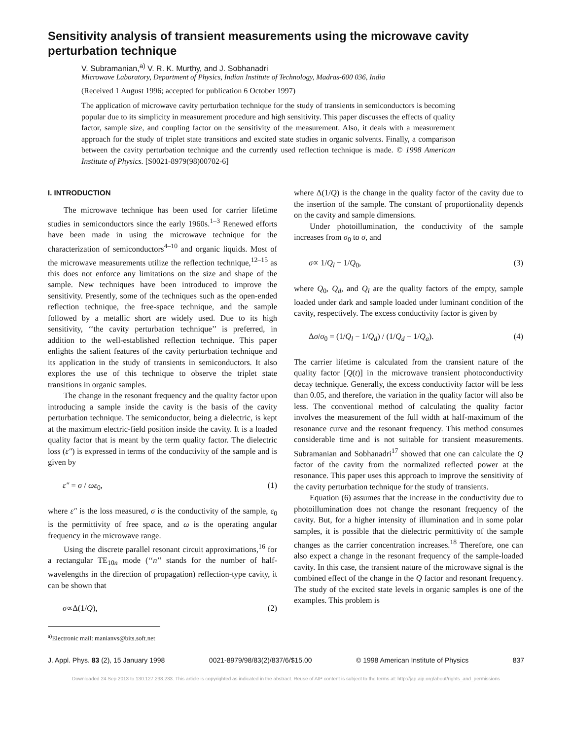Sensitivity analysis of transient measurements using the microwave cavity perturbation technique
V. Subramanian,<sup>a)</sup> V. R. K. Murthy, and J. Sobhanadri
Microwave Laboratory, Department of Physics, Indian Institute of Technology, Madras-600 036, India
(Received 1 August 1996; accepted for publication 6 October 1997)
The application of microwave cavity perturbation technique for the study of transients in semiconductors is becoming popular due to its simplicity in measurement procedure and high sensitivity. This paper discusses the effects of quality factor, sample size, and coupling factor on the sensitivity of the measurement. Also, it deals with a measurement approach for the study of triplet state transitions and excited state studies in organic solvents. Finally, a comparison between the cavity perturbation technique and the currently used reflection technique is made. © 1998 American Institute of Physics. [S0021-8979(98)00702-6]
I. INTRODUCTION
The microwave technique has been used for carrier lifetime studies in semiconductors since the early 1960s.<sup>1–3</sup> Renewed efforts have been made in using the microwave technique for the characterization of semiconductors<sup>4–10</sup> and organic liquids. Most of the microwave measurements utilize the reflection technique,<sup>12–15</sup> as this does not enforce any limitations on the size and shape of the sample. New techniques have been introduced to improve the sensitivity. Presently, some of the techniques such as the open-ended reflection technique, the free-space technique, and the sample followed by a metallic short are widely used. Due to its high sensitivity, ‘‘the cavity perturbation technique’’ is preferred, in addition to the well-established reflection technique. This paper enlights the salient features of the cavity perturbation technique and its application in the study of transients in semiconductors. It also explores the use of this technique to observe the triplet state transitions in organic samples.
The change in the resonant frequency and the quality factor upon introducing a sample inside the cavity is the basis of the cavity perturbation technique. The semiconductor, being a dielectric, is kept at the maximum electric-field position inside the cavity. It is a loaded quality factor that is meant by the term quality factor. The dielectric loss (ε″) is expressed in terms of the conductivity of the sample and is given by
ε″ = σ / ωε<sub>0</sub>, (1)
where ε″ is the loss measured, σ is the conductivity of the sample, ε<sub>0</sub> is the permittivity of free space, and ω is the operating angular frequency in the microwave range.
Using the discrete parallel resonant circuit approximations,<sup>16</sup> for a rectangular TE<sub>10n</sub> mode (‘‘n’’ stands for the number of half-wavelengths in the direction of propagation) reflection-type cavity, it can be shown that
σ∝Δ(1/Q), (2)
<sup>a)</sup> Electronic mail: manianvs@bits.soft.net
where Δ(1/Q) is the change in the quality factor of the cavity due to the insertion of the sample. The constant of proportionality depends on the cavity and sample dimensions.
Under photoillumination, the conductivity of the sample increases from σ<sub>0</sub> to σ, and
σ∝ 1/Q<sub>l</sub> − 1/Q<sub>0</sub>, (3)
where Q<sub>0</sub>, Q<sub>d</sub>, and Q<sub>l</sub> are the quality factors of the empty, sample loaded under dark and sample loaded under luminant condition of the cavity, respectively. The excess conductivity factor is given by
Δσ/σ<sub>0</sub> = (1/Q<sub>l</sub> − 1/Q<sub>d</sub>) / (1/Q<sub>d</sub> − 1/Q<sub>a</sub>). (4)
The carrier lifetime is calculated from the transient nature of the quality factor [Q(t)] in the microwave transient photoconductivity decay technique. Generally, the excess conductivity factor will be less than 0.05, and therefore, the variation in the quality factor will also be less. The conventional method of calculating the quality factor involves the measurement of the full width at half-maximum of the resonance curve and the resonant frequency. This method consumes considerable time and is not suitable for transient measurements. Subramanian and Sobhanadri<sup>17</sup> showed that one can calculate the Q factor of the cavity from the normalized reflected power at the resonance. This paper uses this approach to improve the sensitivity of the cavity perturbation technique for the study of transients.
Equation (6) assumes that the increase in the conductivity due to photoillumination does not change the resonant frequency of the cavity. But, for a higher intensity of illumination and in some polar samples, it is possible that the dielectric permittivity of the sample changes as the carrier concentration increases.<sup>18</sup> Therefore, one can also expect a change in the resonant frequency of the sample-loaded cavity. In this case, the transient nature of the microwave signal is the combined effect of the change in the Q factor and resonant frequency. The study of the excited state levels in organic samples is one of the examples. This problem is
J. Appl. Phys. 83 (2), 15 January 1998 0021-8979/98/83(2)/837/6/$15.00 © 1998 American Institute of Physics 837
Downloaded 24 Sep 2013 to 130.127.238.233. This article is copyrighted as indicated in the abstract. Reuse of AIP content is subject to the terms at: http://jap.aip.org/about/rights_and_permissions